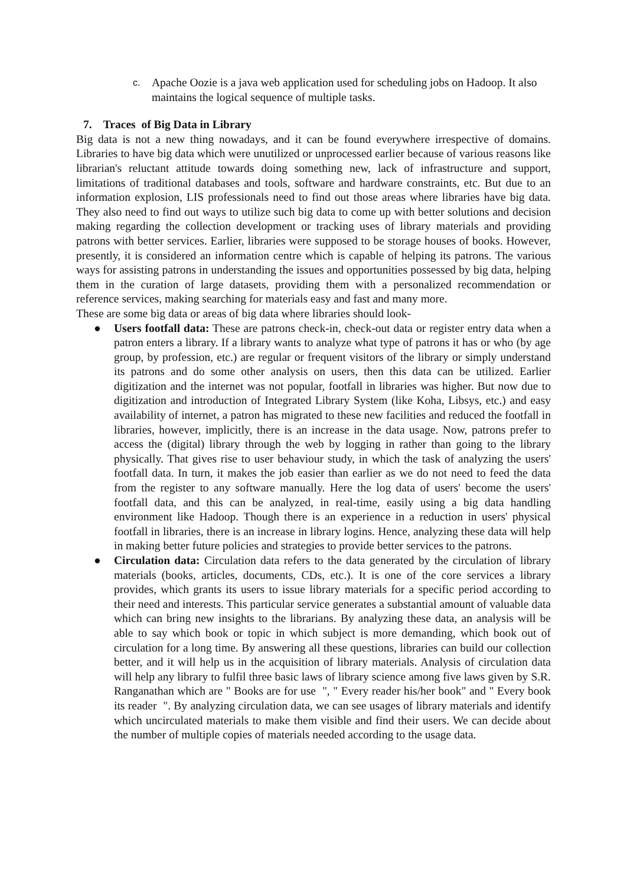c.
Apache Oozie is a java web application used for scheduling jobs on Hadoop. It also maintains the logical sequence of multiple tasks.
7. Traces of Big Data in Library
Big data is not a new thing nowadays, and it can be found everywhere irrespective of domains. Libraries to have big data which were unutilized or unprocessed earlier because of various reasons like librarian's reluctant attitude towards doing something new, lack of infrastructure and support, limitations of traditional databases and tools, software and hardware constraints, etc. But due to an information explosion, LIS professionals need to find out those areas where libraries have big data. They also need to find out ways to utilize such big data to come up with better solutions and decision making regarding the collection development or tracking uses of library materials and providing patrons with better services. Earlier, libraries were supposed to be storage houses of books. However, presently, it is considered an information centre which is capable of helping its patrons. The various ways for assisting patrons in understanding the issues and opportunities possessed by big data, helping them in the curation of large datasets, providing them with a personalized recommendation or reference services, making searching for materials easy and fast and many more.
These are some big data or areas of big data where libraries should look-
● Users footfall data: These are patrons check-in, check-out data or register entry data when a patron enters a library. If a library wants to analyze what type of patrons it has or who (by age group, by profession, etc.) are regular or frequent visitors of the library or simply understand its patrons and do some other analysis on users, then this data can be utilized. Earlier digitization and the internet was not popular, footfall in libraries was higher. But now due to digitization and introduction of Integrated Library System (like Koha, Libsys, etc.) and easy availability of internet, a patron has migrated to these new facilities and reduced the footfall in libraries, however, implicitly, there is an increase in the data usage. Now, patrons prefer to access the (digital) library through the web by logging in rather than going to the library physically. That gives rise to user behaviour study, in which the task of analyzing the users' footfall data. In turn, it makes the job easier than earlier as we do not need to feed the data from the register to any software manually. Here the log data of users' become the users' footfall data, and this can be analyzed, in real-time, easily using a big data handling environment like Hadoop. Though there is an experience in a reduction in users' physical footfall in libraries, there is an increase in library logins. Hence, analyzing these data will help in making better future policies and strategies to provide better services to the patrons.
● Circulation data: Circulation data refers to the data generated by the circulation of library materials (books, articles, documents, CDs, etc.). It is one of the core services a library provides, which grants its users to issue library materials for a specific period according to their need and interests. This particular service generates a substantial amount of valuable data which can bring new insights to the librarians. By analyzing these data, an analysis will be able to say which book or topic in which subject is more demanding, which book out of circulation for a long time. By answering all these questions, libraries can build our collection better, and it will help us in the acquisition of library materials. Analysis of circulation data will help any library to fulfil three basic laws of library science among five laws given by S.R. Ranganathan which are " Books are for use ", " Every reader his/her book" and " Every book its reader ". By analyzing circulation data, we can see usages of library materials and identify which uncirculated materials to make them visible and find their users. We can decide about the number of multiple copies of materials needed according to the usage data.